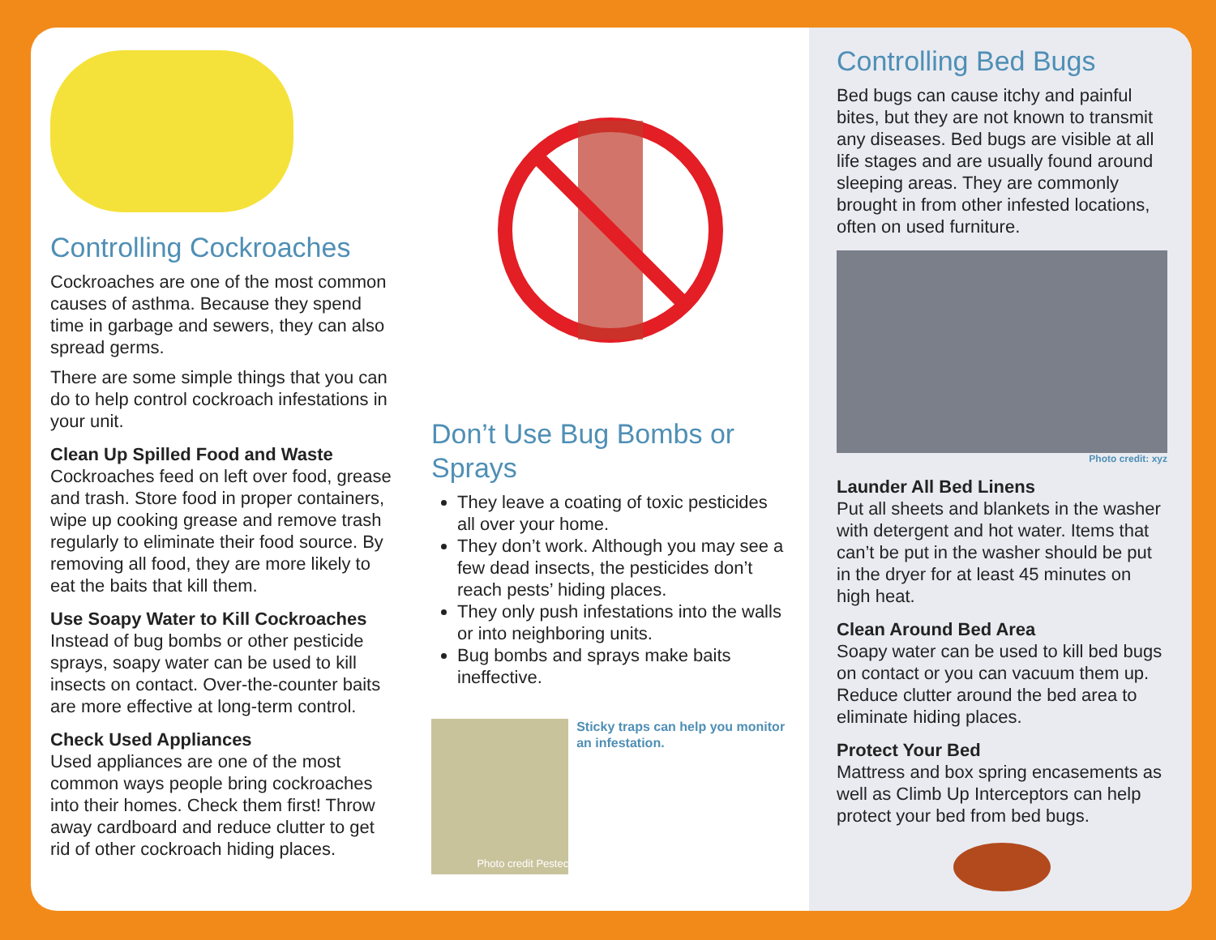Controlling Cockroaches
Cockroaches are one of the most common causes of asthma. Because they spend time in garbage and sewers, they can also spread germs.
There are some simple things that you can do to help control cockroach infestations in your unit.
Clean Up Spilled Food and Waste
Cockroaches feed on left over food, grease and trash. Store food in proper containers, wipe up cooking grease and remove trash regularly to eliminate their food source. By removing all food, they are more likely to eat the baits that kill them.
Use Soapy Water to Kill Cockroaches
Instead of bug bombs or other pesticide sprays, soapy water can be used to kill insects on contact. Over-the-counter baits are more effective at long-term control.
Check Used Appliances
Used appliances are one of the most common ways people bring cockroaches into their homes. Check them first! Throw away cardboard and reduce clutter to get rid of other cockroach hiding places.
Don’t Use Bug Bombs or Sprays
They leave a coating of toxic pesticides all over your home.
They don’t work. Although you may see a few dead insects, the pesticides don’t reach pests’ hiding places.
They only push infestations into the walls or into neighboring units.
Bug bombs and sprays make baits ineffective.
Photo credit Pestec
Sticky traps can help you monitor an infestation.
Controlling Bed Bugs
Bed bugs can cause itchy and painful bites, but they are not known to transmit any diseases. Bed bugs are visible at all life stages and are usually found around sleeping areas. They are commonly brought in from other infested locations, often on used furniture.
Photo credit: xyz
Launder All Bed Linens
Put all sheets and blankets in the washer with detergent and hot water. Items that can’t be put in the washer should be put in the dryer for at least 45 minutes on high heat.
Clean Around Bed Area
Soapy water can be used to kill bed bugs on contact or you can vacuum them up. Reduce clutter around the bed area to eliminate hiding places.
Protect Your Bed
Mattress and box spring encasements as well as Climb Up Interceptors can help protect your bed from bed bugs.